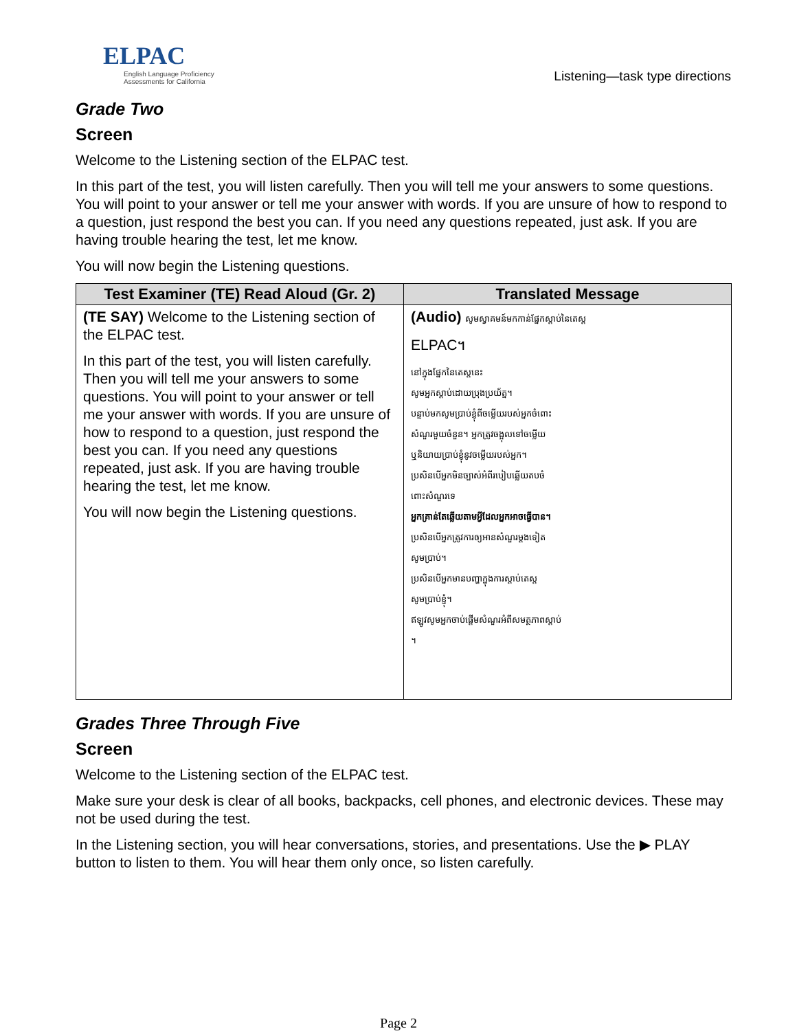ELPAC
English Language Proficiency Assessments for California
Listening—task type directions
Grade Two
Screen
Welcome to the Listening section of the ELPAC test.
In this part of the test, you will listen carefully. Then you will tell me your answers to some questions. You will point to your answer or tell me your answer with words. If you are unsure of how to respond to a question, just respond the best you can. If you need any questions repeated, just ask. If you are having trouble hearing the test, let me know.
You will now begin the Listening questions.
| Test Examiner (TE) Read Aloud (Gr. 2) | Translated Message |
| --- | --- |
| (TE SAY) Welcome to the Listening section of the ELPAC test. In this part of the test, you will listen carefully. Then you will tell me your answers to some questions. You will point to your answer or tell me your answer with words. If you are unsure of how to respond to a question, just respond the best you can. If you need any questions repeated, just ask. If you are having trouble hearing the test, let me know. You will now begin the Listening questions. | (Audio) សូមស្វាគមន៍មកកាន់ផ្នែកស្តាប់នៃតេស្ត ELPAC។ នៅក្នុងផ្នែកនៃតេស្តនេះ សូមអ្នកស្តាប់ដោយប្រុងប្រយ័ត្ន។ បន្ទាប់មកសូមប្រាប់ខ្ញុំពីចម្លើយរបស់អ្នកចំពោះ សំណួរមួយចំនួន។ អ្នកត្រូវចង្អុលទៅចម្លើយ ឬនិយាយប្រាប់ខ្ញុំនូវចម្លើយរបស់អ្នក។ ប្រសិនបើអ្នកមិនច្បាស់អំពីរបៀបឆ្លើយតបចំ ពោះសំណួរទេ អ្នកគ្រាន់តែឆ្លើយតាមអ្វីដែលអ្នកអាចធ្វើបាន។ ប្រសិនបើអ្នកត្រូវការឲ្យអានសំណួរម្តងទៀត សូមប្រាប់។ ប្រសិនបើអ្នកមានបញ្ហាក្នុងការស្តាប់តេស្ត សូមប្រាប់ខ្ញុំ។ ឥឡូវសូមអ្នកចាប់ផ្តើមសំណួរអំពីសមត្ថភាពស្តាប់ ។ |
Grades Three Through Five
Screen
Welcome to the Listening section of the ELPAC test.
Make sure your desk is clear of all books, backpacks, cell phones, and electronic devices. These may not be used during the test.
In the Listening section, you will hear conversations, stories, and presentations. Use the ▶ PLAY button to listen to them. You will hear them only once, so listen carefully.
Page 2